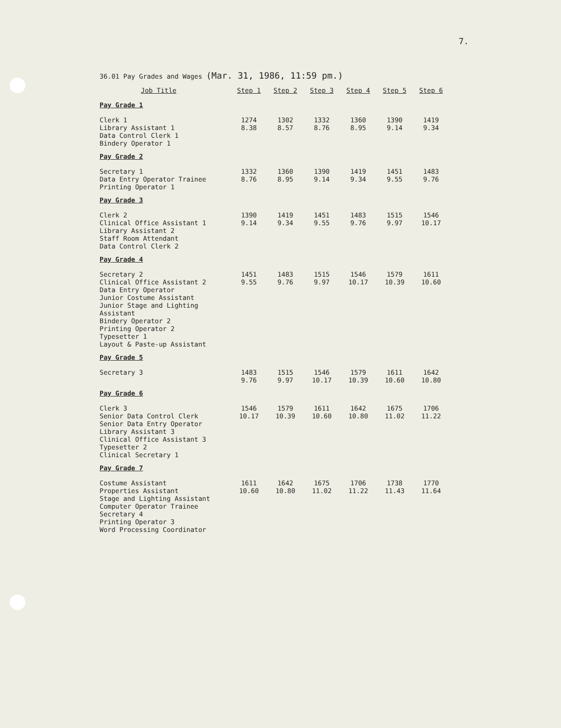7.
36.01 Pay Grades and Wages (Mar. 31, 1986, 11:59 pm.)
| Job Title | Step 1 | Step 2 | Step 3 | Step 4 | Step 5 | Step 6 |
| --- | --- | --- | --- | --- | --- | --- |
| Pay Grade 1 | | | | | | |
| Clerk 1 Library Assistant 1 Data Control Clerk 1 Bindery Operator 1 | 1274 8.38 | 1302 8.57 | 1332 8.76 | 1360 8.95 | 1390 9.14 | 1419 9.34 |
| Pay Grade 2 | | | | | | |
| Secretary 1 Data Entry Operator Trainee Printing Operator 1 | 1332 8.76 | 1360 8.95 | 1390 9.14 | 1419 9.34 | 1451 9.55 | 1483 9.76 |
| Pay Grade 3 | | | | | | |
| Clerk 2 Clinical Office Assistant 1 Library Assistant 2 Staff Room Attendant Data Control Clerk 2 | 1390 9.14 | 1419 9.34 | 1451 9.55 | 1483 9.76 | 1515 9.97 | 1546 10.17 |
| Pay Grade 4 | | | | | | |
| Secretary 2 Clinical Office Assistant 2 Data Entry Operator Junior Costume Assistant Junior Stage and Lighting Assistant Bindery Operator 2 Printing Operator 2 Typesetter 1 Layout & Paste-up Assistant | 1451 9.55 | 1483 9.76 | 1515 9.97 | 1546 10.17 | 1579 10.39 | 1611 10.60 |
| Pay Grade 5 | | | | | | |
| Secretary 3 | 1483 9.76 | 1515 9.97 | 1546 10.17 | 1579 10.39 | 1611 10.60 | 1642 10.80 |
| Pay Grade 6 | | | | | | |
| Clerk 3 Senior Data Control Clerk Senior Data Entry Operator Library Assistant 3 Clinical Office Assistant 3 Typesetter 2 Clinical Secretary 1 | 1546 10.17 | 1579 10.39 | 1611 10.60 | 1642 10.80 | 1675 11.02 | 1706 11.22 |
| Pay Grade 7 | | | | | | |
| Costume Assistant Properties Assistant Stage and Lighting Assistant Computer Operator Trainee Secretary 4 Printing Operator 3 Word Processing Coordinator | 1611 10.60 | 1642 10.80 | 1675 11.02 | 1706 11.22 | 1738 11.43 | 1770 11.64 |